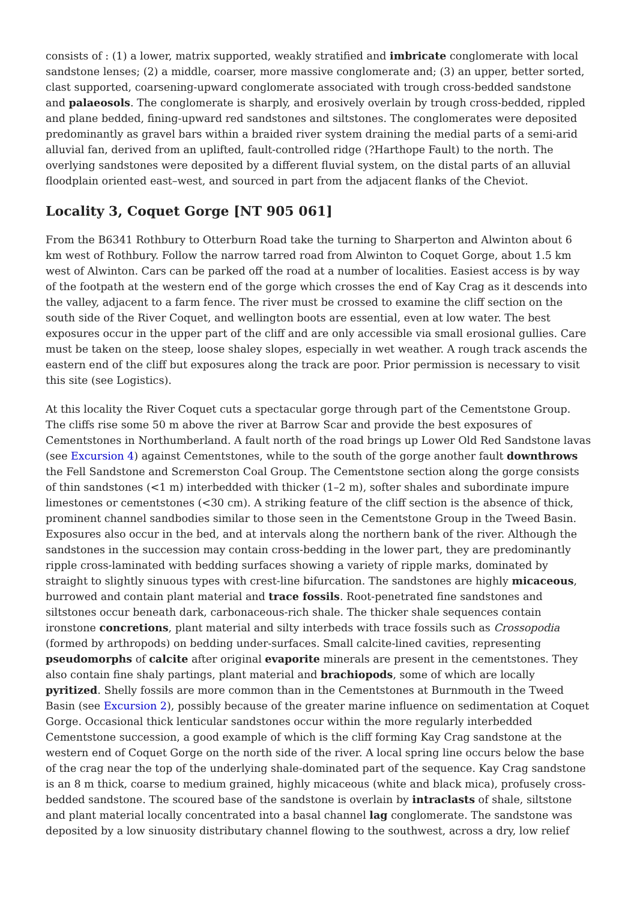consists of : (1) a lower, matrix supported, weakly stratified and imbricate conglomerate with local sandstone lenses; (2) a middle, coarser, more massive conglomerate and; (3) an upper, better sorted, clast supported, coarsening-upward conglomerate associated with trough cross-bedded sandstone and palaeosols. The conglomerate is sharply, and erosively overlain by trough cross-bedded, rippled and plane bedded, fining-upward red sandstones and siltstones. The conglomerates were deposited predominantly as gravel bars within a braided river system draining the medial parts of a semi-arid alluvial fan, derived from an uplifted, fault-controlled ridge (?Harthope Fault) to the north. The overlying sandstones were deposited by a different fluvial system, on the distal parts of an alluvial floodplain oriented east–west, and sourced in part from the adjacent flanks of the Cheviot.
Locality 3, Coquet Gorge [NT 905 061]
From the B6341 Rothbury to Otterburn Road take the turning to Sharperton and Alwinton about 6 km west of Rothbury. Follow the narrow tarred road from Alwinton to Coquet Gorge, about 1.5 km west of Alwinton. Cars can be parked off the road at a number of localities. Easiest access is by way of the footpath at the western end of the gorge which crosses the end of Kay Crag as it descends into the valley, adjacent to a farm fence. The river must be crossed to examine the cliff section on the south side of the River Coquet, and wellington boots are essential, even at low water. The best exposures occur in the upper part of the cliff and are only accessible via small erosional gullies. Care must be taken on the steep, loose shaley slopes, especially in wet weather. A rough track ascends the eastern end of the cliff but exposures along the track are poor. Prior permission is necessary to visit this site (see Logistics).
At this locality the River Coquet cuts a spectacular gorge through part of the Cementstone Group. The cliffs rise some 50 m above the river at Barrow Scar and provide the best exposures of Cementstones in Northumberland. A fault north of the road brings up Lower Old Red Sandstone lavas (see Excursion 4) against Cementstones, while to the south of the gorge another fault downthrows the Fell Sandstone and Scremerston Coal Group. The Cementstone section along the gorge consists of thin sandstones (<1 m) interbedded with thicker (1–2 m), softer shales and subordinate impure limestones or cementstones (<30 cm). A striking feature of the cliff section is the absence of thick, prominent channel sandbodies similar to those seen in the Cementstone Group in the Tweed Basin. Exposures also occur in the bed, and at intervals along the northern bank of the river. Although the sandstones in the succession may contain cross-bedding in the lower part, they are predominantly ripple cross-laminated with bedding surfaces showing a variety of ripple marks, dominated by straight to slightly sinuous types with crest-line bifurcation. The sandstones are highly micaceous, burrowed and contain plant material and trace fossils. Root-penetrated fine sandstones and siltstones occur beneath dark, carbonaceous-rich shale. The thicker shale sequences contain ironstone concretions, plant material and silty interbeds with trace fossils such as Crossopodia (formed by arthropods) on bedding under-surfaces. Small calcite-lined cavities, representing pseudomorphs of calcite after original evaporite minerals are present in the cementstones. They also contain fine shaly partings, plant material and brachiopods, some of which are locally pyritized. Shelly fossils are more common than in the Cementstones at Burnmouth in the Tweed Basin (see Excursion 2), possibly because of the greater marine influence on sedimentation at Coquet Gorge. Occasional thick lenticular sandstones occur within the more regularly interbedded Cementstone succession, a good example of which is the cliff forming Kay Crag sandstone at the western end of Coquet Gorge on the north side of the river. A local spring line occurs below the base of the crag near the top of the underlying shale-dominated part of the sequence. Kay Crag sandstone is an 8 m thick, coarse to medium grained, highly micaceous (white and black mica), profusely cross-bedded sandstone. The scoured base of the sandstone is overlain by intraclasts of shale, siltstone and plant material locally concentrated into a basal channel lag conglomerate. The sandstone was deposited by a low sinuosity distributary channel flowing to the southwest, across a dry, low relief